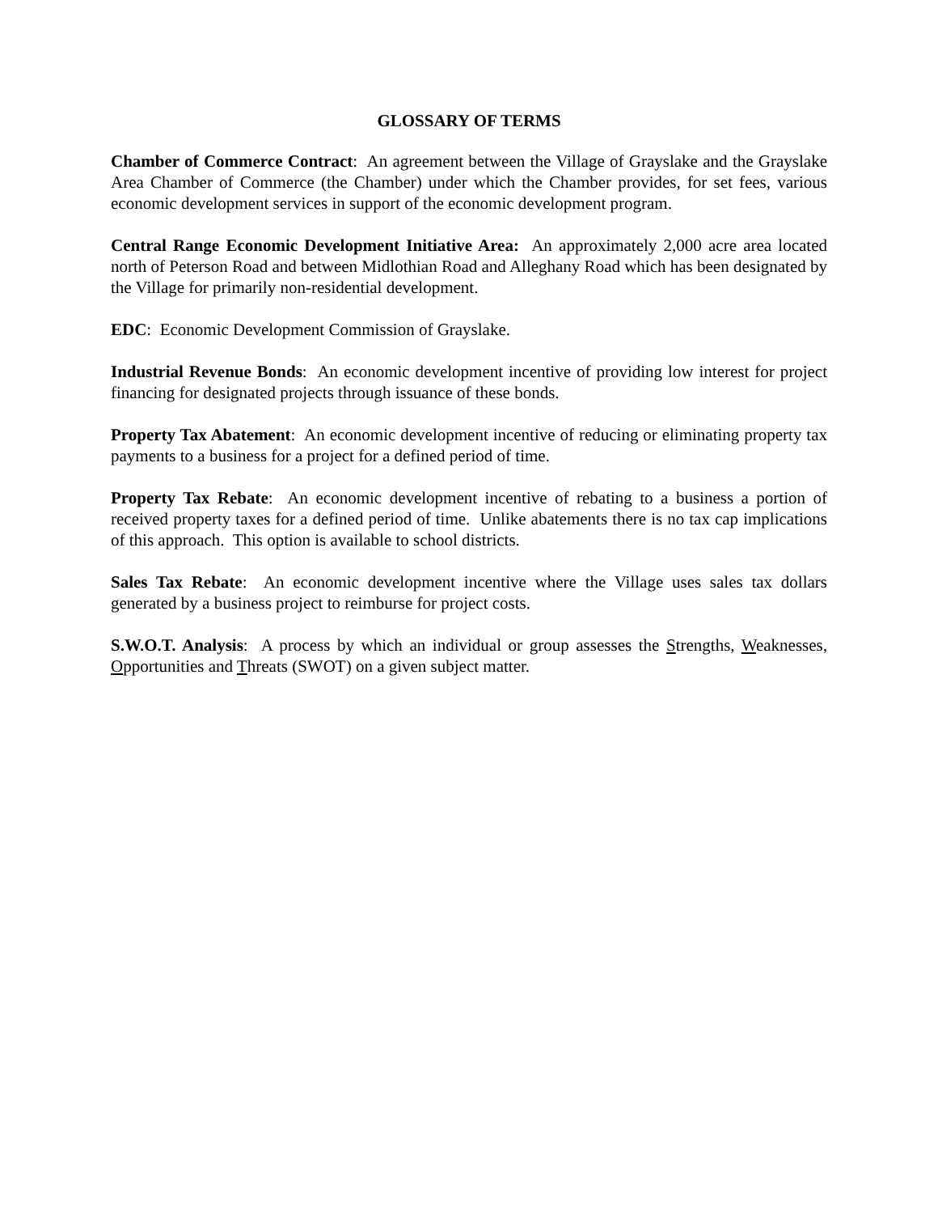GLOSSARY OF TERMS
Chamber of Commerce Contract: An agreement between the Village of Grayslake and the Grayslake Area Chamber of Commerce (the Chamber) under which the Chamber provides, for set fees, various economic development services in support of the economic development program.
Central Range Economic Development Initiative Area: An approximately 2,000 acre area located north of Peterson Road and between Midlothian Road and Alleghany Road which has been designated by the Village for primarily non-residential development.
EDC: Economic Development Commission of Grayslake.
Industrial Revenue Bonds: An economic development incentive of providing low interest for project financing for designated projects through issuance of these bonds.
Property Tax Abatement: An economic development incentive of reducing or eliminating property tax payments to a business for a project for a defined period of time.
Property Tax Rebate: An economic development incentive of rebating to a business a portion of received property taxes for a defined period of time. Unlike abatements there is no tax cap implications of this approach. This option is available to school districts.
Sales Tax Rebate: An economic development incentive where the Village uses sales tax dollars generated by a business project to reimburse for project costs.
S.W.O.T. Analysis: A process by which an individual or group assesses the Strengths, Weaknesses, Opportunities and Threats (SWOT) on a given subject matter.